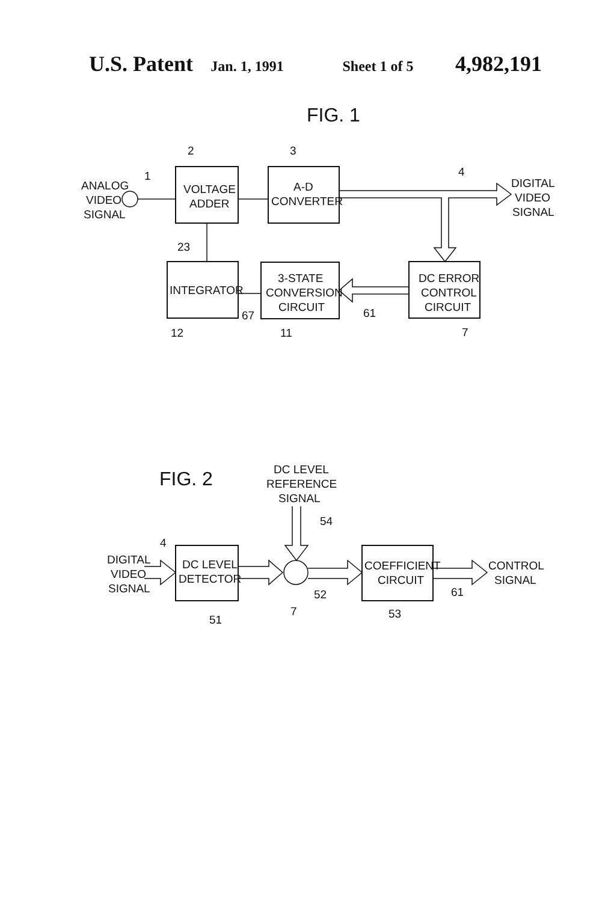U.S. Patent Jan. 1, 1991 Sheet 1 of 5 4,982,191
FIG. 1
ANALOG
VIDEO
SIGNAL
1
VOLTAGE
ADDER
2
A-D
CONVERTER
3
4
DIGITAL
VIDEO
SIGNAL
DC ERROR
CONTROL
CIRCUIT
7
61
3-STATE
CONVERSION
CIRCUIT
11
67
INTEGRATOR
12
23
FIG. 2
DC LEVEL
REFERENCE
SIGNAL
54
DIGITAL
VIDEO
SIGNAL
4
DC LEVEL
DETECTOR
51
52
7
COEFFICIENT
CIRCUIT
53
61
CONTROL
SIGNAL